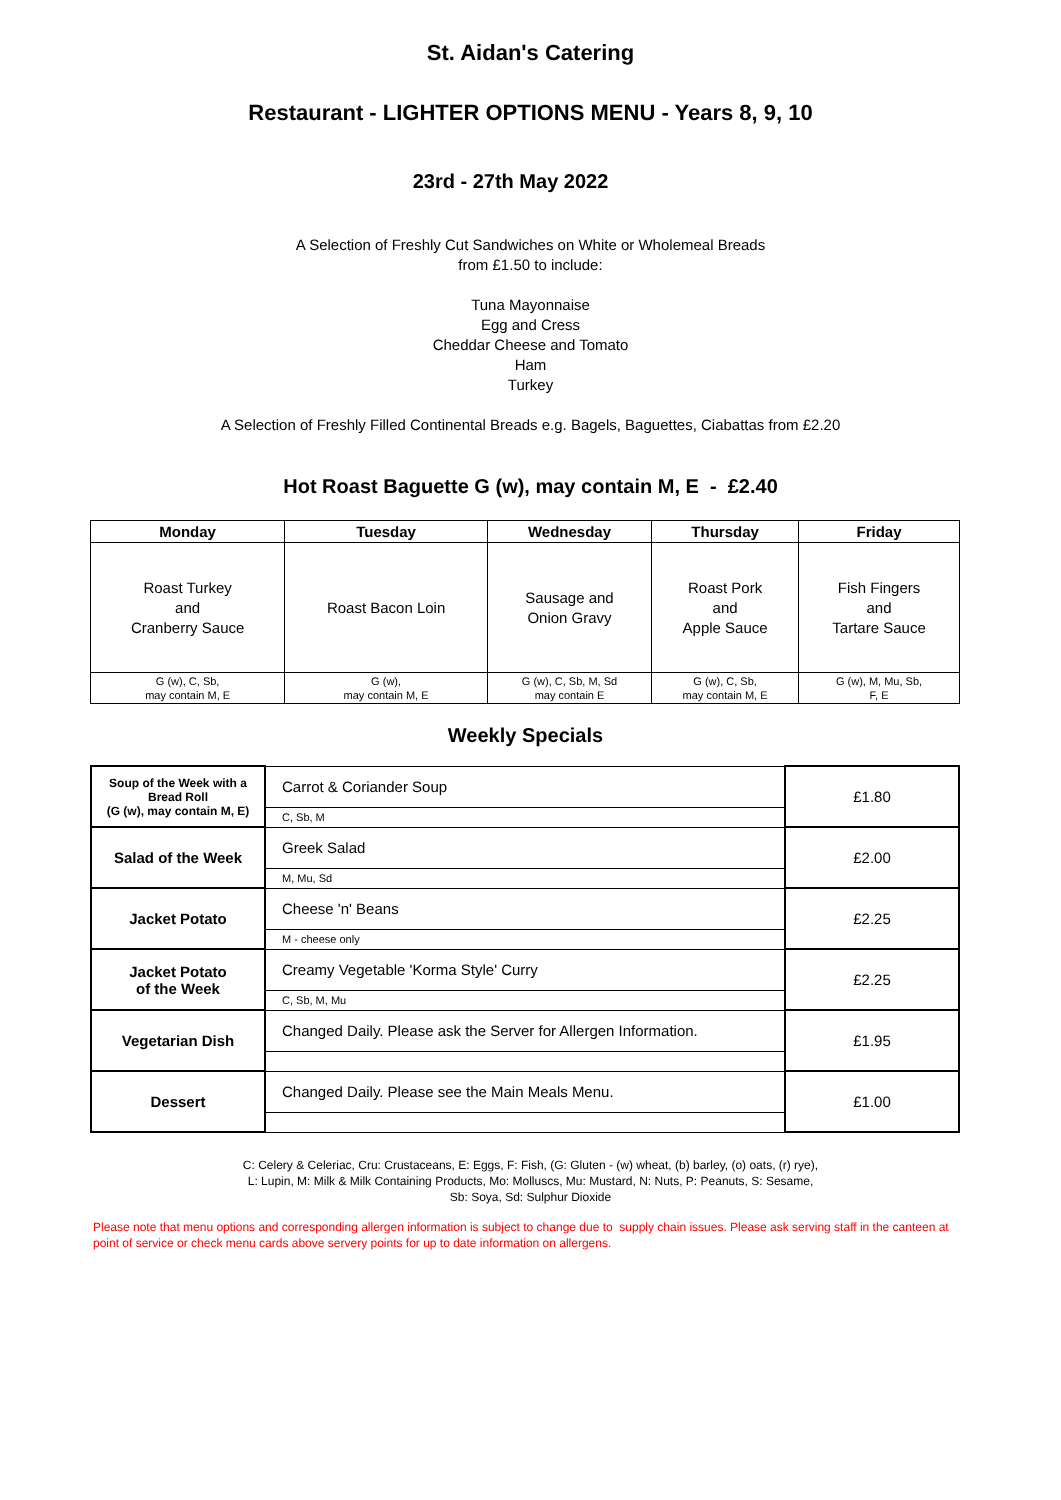St. Aidan's Catering
Restaurant - LIGHTER OPTIONS MENU - Years 8, 9, 10
23rd - 27th May 2022
A Selection of Freshly Cut Sandwiches on White or Wholemeal Breads
from £1.50 to include:
Tuna Mayonnaise
Egg and Cress
Cheddar Cheese and Tomato
Ham
Turkey
A Selection of Freshly Filled Continental Breads e.g. Bagels, Baguettes, Ciabattas from £2.20
Hot Roast Baguette G (w), may contain M, E - £2.40
| Monday | Tuesday | Wednesday | Thursday | Friday |
| --- | --- | --- | --- | --- |
| Roast Turkey and Cranberry Sauce | Roast Bacon Loin | Sausage and Onion Gravy | Roast Pork and Apple Sauce | Fish Fingers and Tartare Sauce |
| G (w), C, Sb, may contain M, E | G (w), may contain M, E | G (w), C, Sb, M, Sd may contain E | G (w), C, Sb, may contain M, E | G (w), M, Mu, Sb, F, E |
Weekly Specials
| Soup of the Week with a Bread Roll (G (w), may contain M, E) | Carrot & Coriander Soup | £1.80 |
| | C, Sb, M | |
| Salad of the Week | Greek Salad | £2.00 |
| | M, Mu, Sd | |
| Jacket Potato | Cheese 'n' Beans | £2.25 |
| | M - cheese only | |
| Jacket Potato of the Week | Creamy Vegetable 'Korma Style' Curry | £2.25 |
| | C, Sb, M, Mu | |
| Vegetarian Dish | Changed Daily. Please ask the Server for Allergen Information. | £1.95 |
| Dessert | Changed Daily. Please see the Main Meals Menu. | £1.00 |
C: Celery & Celeriac, Cru: Crustaceans, E: Eggs, F: Fish, (G: Gluten - (w) wheat, (b) barley, (o) oats, (r) rye),
L: Lupin, M: Milk & Milk Containing Products, Mo: Molluscs, Mu: Mustard, N: Nuts, P: Peanuts, S: Sesame,
Sb: Soya, Sd: Sulphur Dioxide
Please note that menu options and corresponding allergen information is subject to change due to supply chain issues. Please ask serving staff in the canteen at point of service or check menu cards above servery points for up to date information on allergens.